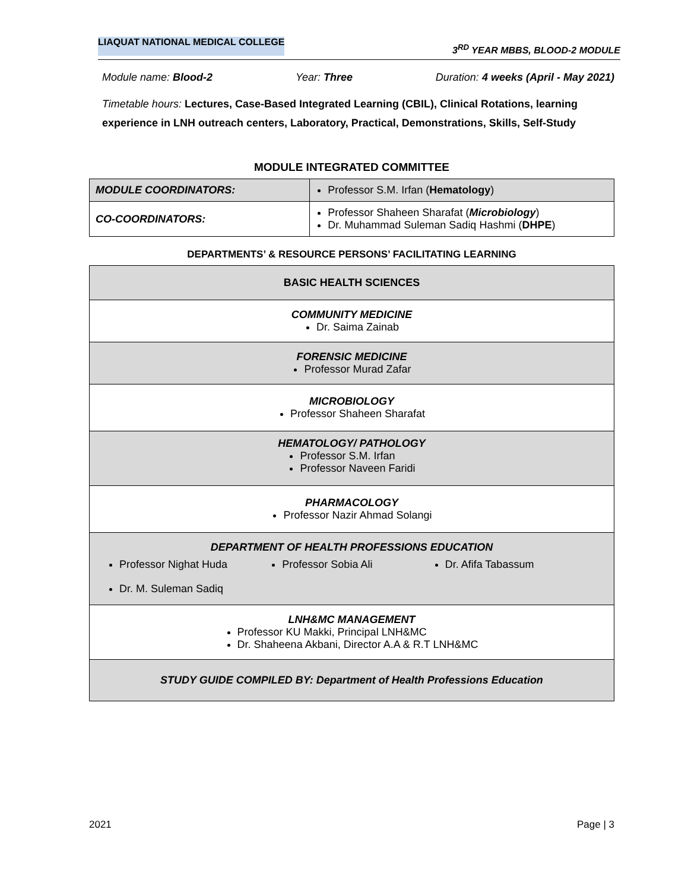LIAQUAT NATIONAL MEDICAL COLLEGE 3<sup>RD</sup> YEAR MBBS, BLOOD-2 MODULE
Module name: Blood-2 Year: Three Duration: 4 weeks (April - May 2021)
Timetable hours: Lectures, Case-Based Integrated Learning (CBIL), Clinical Rotations, learning experience in LNH outreach centers, Laboratory, Practical, Demonstrations, Skills, Self-Study
MODULE INTEGRATED COMMITTEE
| MODULE COORDINATORS: | Professor S.M. Irfan ( Hematology ) |
| CO-COORDINATORS: | Professor Shaheen Sharafat ( Microbiology ) Dr. Muhammad Suleman Sadiq Hashmi ( DHPE ) |
DEPARTMENTS’ & RESOURCE PERSONS’ FACILITATING LEARNING
| BASIC HEALTH SCIENCES |
| COMMUNITY MEDICINE Dr. Saima Zainab |
| FORENSIC MEDICINE Professor Murad Zafar |
| MICROBIOLOGY Professor Shaheen Sharafat |
| HEMATOLOGY/ PATHOLOGY Professor S.M. Irfan Professor Naveen Faridi |
| PHARMACOLOGY Professor Nazir Ahmad Solangi |
| DEPARTMENT OF HEALTH PROFESSIONS EDUCATION Professor Nighat Huda Professor Sobia Ali Dr. Afifa Tabassum Dr. M. Suleman Sadiq |
| LNH&MC MANAGEMENT Professor KU Makki, Principal LNH&MC Dr. Shaheena Akbani, Director A.A & R.T LNH&MC |
| STUDY GUIDE COMPILED BY: Department of Health Professions Education |
2021 Page | 3